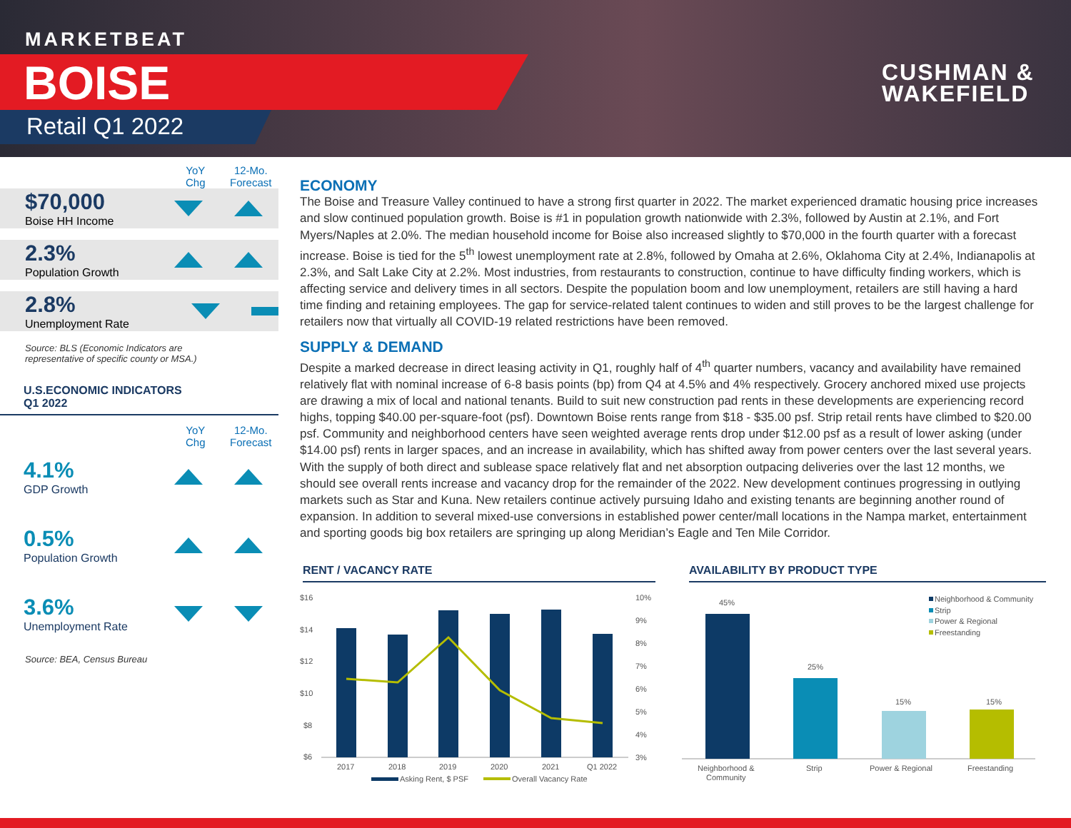MARKETBEAT
BOISE
Retail Q1 2022
CUSHMAN &
WAKEFIELD
YoY
Chg
12-Mo.
Forecast
$70,000
Boise HH Income
2.3%
Population Growth
2.8%
Unemployment Rate
Source: BLS (Economic Indicators are
representative of specific county or MSA.)
U.S.ECONOMIC INDICATORS
Q1 2022
YoY
Chg
12-Mo.
Forecast
4.1%
GDP Growth
0.5%
Population Growth
3.6%
Unemployment Rate
Source: BEA, Census Bureau
ECONOMY
The Boise and Treasure Valley continued to have a strong first quarter in 2022. The market experienced dramatic housing price increases and slow continued population growth. Boise is #1 in population growth nationwide with 2.3%, followed by Austin at 2.1%, and Fort Myers/Naples at 2.0%. The median household income for Boise also increased slightly to $70,000 in the fourth quarter with a forecast increase. Boise is tied for the 5<sup>th</sup> lowest unemployment rate at 2.8%, followed by Omaha at 2.6%, Oklahoma City at 2.4%, Indianapolis at 2.3%, and Salt Lake City at 2.2%. Most industries, from restaurants to construction, continue to have difficulty finding workers, which is affecting service and delivery times in all sectors. Despite the population boom and low unemployment, retailers are still having a hard time finding and retaining employees. The gap for service-related talent continues to widen and still proves to be the largest challenge for retailers now that virtually all COVID-19 related restrictions have been removed.
SUPPLY & DEMAND
Despite a marked decrease in direct leasing activity in Q1, roughly half of 4<sup>th</sup> quarter numbers, vacancy and availability have remained relatively flat with nominal increase of 6-8 basis points (bp) from Q4 at 4.5% and 4% respectively. Grocery anchored mixed use projects are drawing a mix of local and national tenants. Build to suit new construction pad rents in these developments are experiencing record highs, topping $40.00 per-square-foot (psf). Downtown Boise rents range from $18 - $35.00 psf. Strip retail rents have climbed to $20.00 psf. Community and neighborhood centers have seen weighted average rents drop under $12.00 psf as a result of lower asking (under $14.00 psf) rents in larger spaces, and an increase in availability, which has shifted away from power centers over the last several years. With the supply of both direct and sublease space relatively flat and net absorption outpacing deliveries over the last 12 months, we should see overall rents increase and vacancy drop for the remainder of the 2022. New development continues progressing in outlying markets such as Star and Kuna. New retailers continue actively pursuing Idaho and existing tenants are beginning another round of expansion. In addition to several mixed-use conversions in established power center/mall locations in the Nampa market, entertainment and sporting goods big box retailers are springing up along Meridian’s Eagle and Ten Mile Corridor.
RENT / VACANCY RATE AVAILABILITY BY PRODUCT TYPE
$16
$14
$12
$10
$8
$6
10%
9%
8%
7%
6%
5%
4%
3%
2017
2018
2019
2020
2021
Q1 2022
Asking Rent, $ PSF
Overall Vacancy Rate
45%
25%
15%
15%
Neighborhood &
Community
Strip
Power & Regional
Freestanding
Neighborhood & Community
Strip
Power & Regional
Freestanding